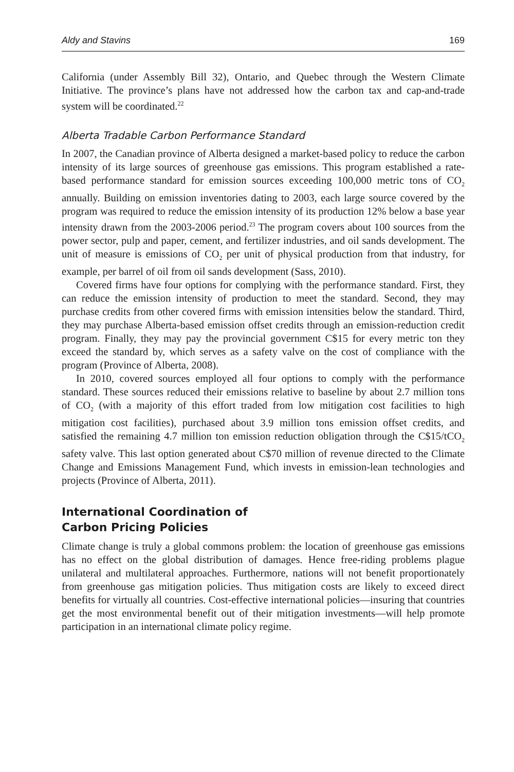Aldy and Stavins 169
California (under Assembly Bill 32), Ontario, and Quebec through the Western Climate Initiative. The province’s plans have not addressed how the carbon tax and cap-and-trade system will be coordinated.<sup>22</sup>
Alberta Tradable Carbon Performance Standard
In 2007, the Canadian province of Alberta designed a market-based policy to reduce the carbon intensity of its large sources of greenhouse gas emissions. This program established a rate-based performance standard for emission sources exceeding 100,000 metric tons of CO<sub>2</sub> annually. Building on emission inventories dating to 2003, each large source covered by the program was required to reduce the emission intensity of its production 12% below a base year intensity drawn from the 2003-2006 period.<sup>23</sup> The program covers about 100 sources from the power sector, pulp and paper, cement, and fertilizer industries, and oil sands development. The unit of measure is emissions of CO<sub>2</sub> per unit of physical production from that industry, for example, per barrel of oil from oil sands development (Sass, 2010).
Covered firms have four options for complying with the performance standard. First, they can reduce the emission intensity of production to meet the standard. Second, they may purchase credits from other covered firms with emission intensities below the standard. Third, they may purchase Alberta-based emission offset credits through an emission-reduction credit program. Finally, they may pay the provincial government C$15 for every metric ton they exceed the standard by, which serves as a safety valve on the cost of compliance with the program (Province of Alberta, 2008).
In 2010, covered sources employed all four options to comply with the performance standard. These sources reduced their emissions relative to baseline by about 2.7 million tons of CO<sub>2</sub> (with a majority of this effort traded from low mitigation cost facilities to high mitigation cost facilities), purchased about 3.9 million tons emission offset credits, and satisfied the remaining 4.7 million ton emission reduction obligation through the C$15/tCO<sub>2</sub> safety valve. This last option generated about C$70 million of revenue directed to the Climate Change and Emissions Management Fund, which invests in emission-lean technologies and projects (Province of Alberta, 2011).
International Coordination of
Carbon Pricing Policies
Climate change is truly a global commons problem: the location of greenhouse gas emissions has no effect on the global distribution of damages. Hence free-riding problems plague unilateral and multilateral approaches. Furthermore, nations will not benefit proportionately from greenhouse gas mitigation policies. Thus mitigation costs are likely to exceed direct benefits for virtually all countries. Cost-effective international policies—insuring that countries get the most environmental benefit out of their mitigation investments—will help promote participation in an international climate policy regime.